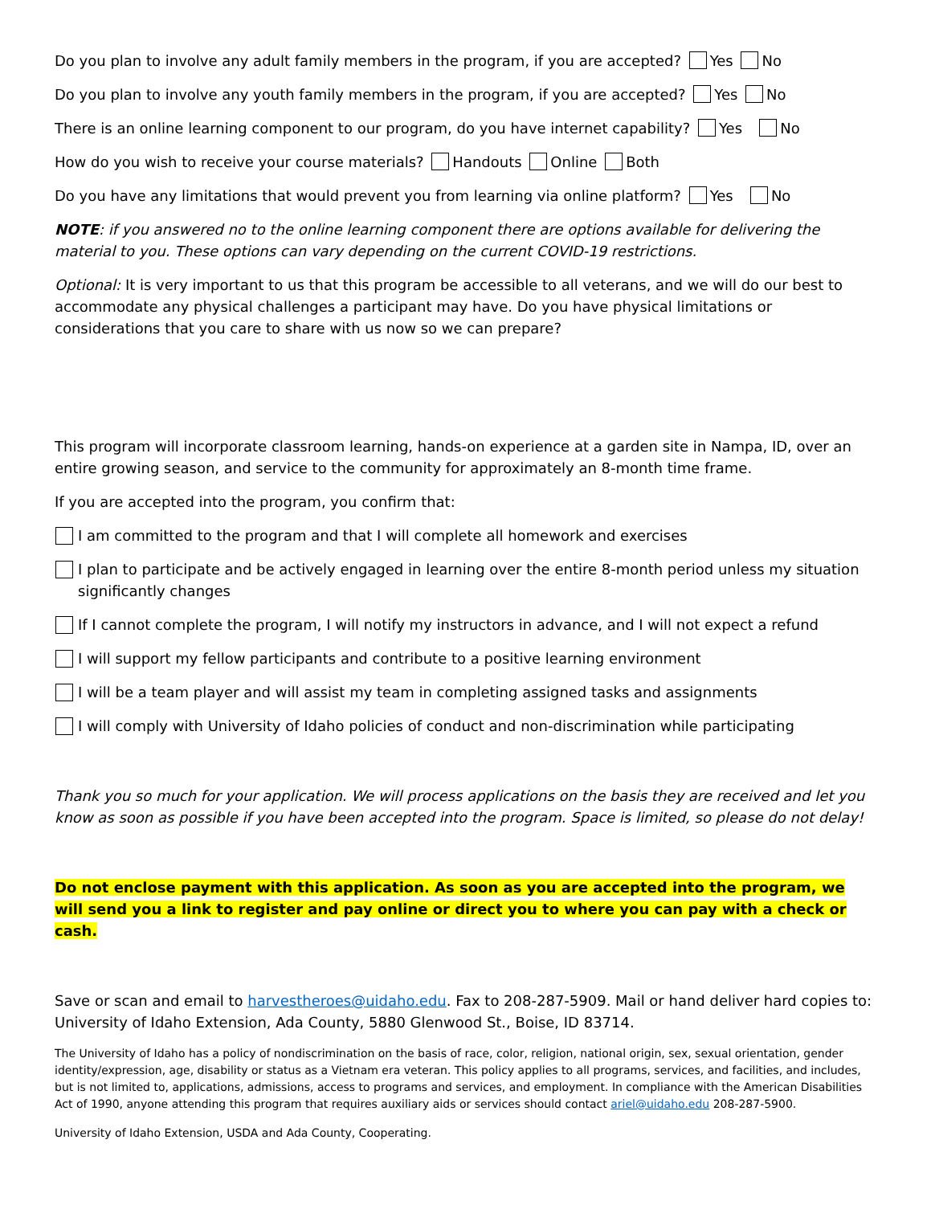Do you plan to involve any adult family members in the program, if you are accepted? Yes No
Do you plan to involve any youth family members in the program, if you are accepted? Yes No
There is an online learning component to our program, do you have internet capability? Yes No
How do you wish to receive your course materials? Handouts Online Both
Do you have any limitations that would prevent you from learning via online platform? Yes No
NOTE: if you answered no to the online learning component there are options available for delivering the material to you. These options can vary depending on the current COVID-19 restrictions.
Optional: It is very important to us that this program be accessible to all veterans, and we will do our best to accommodate any physical challenges a participant may have. Do you have physical limitations or considerations that you care to share with us now so we can prepare?
This program will incorporate classroom learning, hands-on experience at a garden site in Nampa, ID, over an entire growing season, and service to the community for approximately an 8-month time frame.
If you are accepted into the program, you confirm that:
I am committed to the program and that I will complete all homework and exercises
I plan to participate and be actively engaged in learning over the entire 8-month period unless my situation significantly changes
If I cannot complete the program, I will notify my instructors in advance, and I will not expect a refund
I will support my fellow participants and contribute to a positive learning environment
I will be a team player and will assist my team in completing assigned tasks and assignments
I will comply with University of Idaho policies of conduct and non-discrimination while participating
Thank you so much for your application. We will process applications on the basis they are received and let you know as soon as possible if you have been accepted into the program. Space is limited, so please do not delay!
Do not enclose payment with this application. As soon as you are accepted into the program, we will send you a link to register and pay online or direct you to where you can pay with a check or cash.
Save or scan and email to harvestheroes@uidaho.edu. Fax to 208-287-5909. Mail or hand deliver hard copies to: University of Idaho Extension, Ada County, 5880 Glenwood St., Boise, ID 83714.
The University of Idaho has a policy of nondiscrimination on the basis of race, color, religion, national origin, sex, sexual orientation, gender identity/expression, age, disability or status as a Vietnam era veteran. This policy applies to all programs, services, and facilities, and includes, but is not limited to, applications, admissions, access to programs and services, and employment. In compliance with the American Disabilities Act of 1990, anyone attending this program that requires auxiliary aids or services should contact ariel@uidaho.edu 208-287-5900.
University of Idaho Extension, USDA and Ada County, Cooperating.